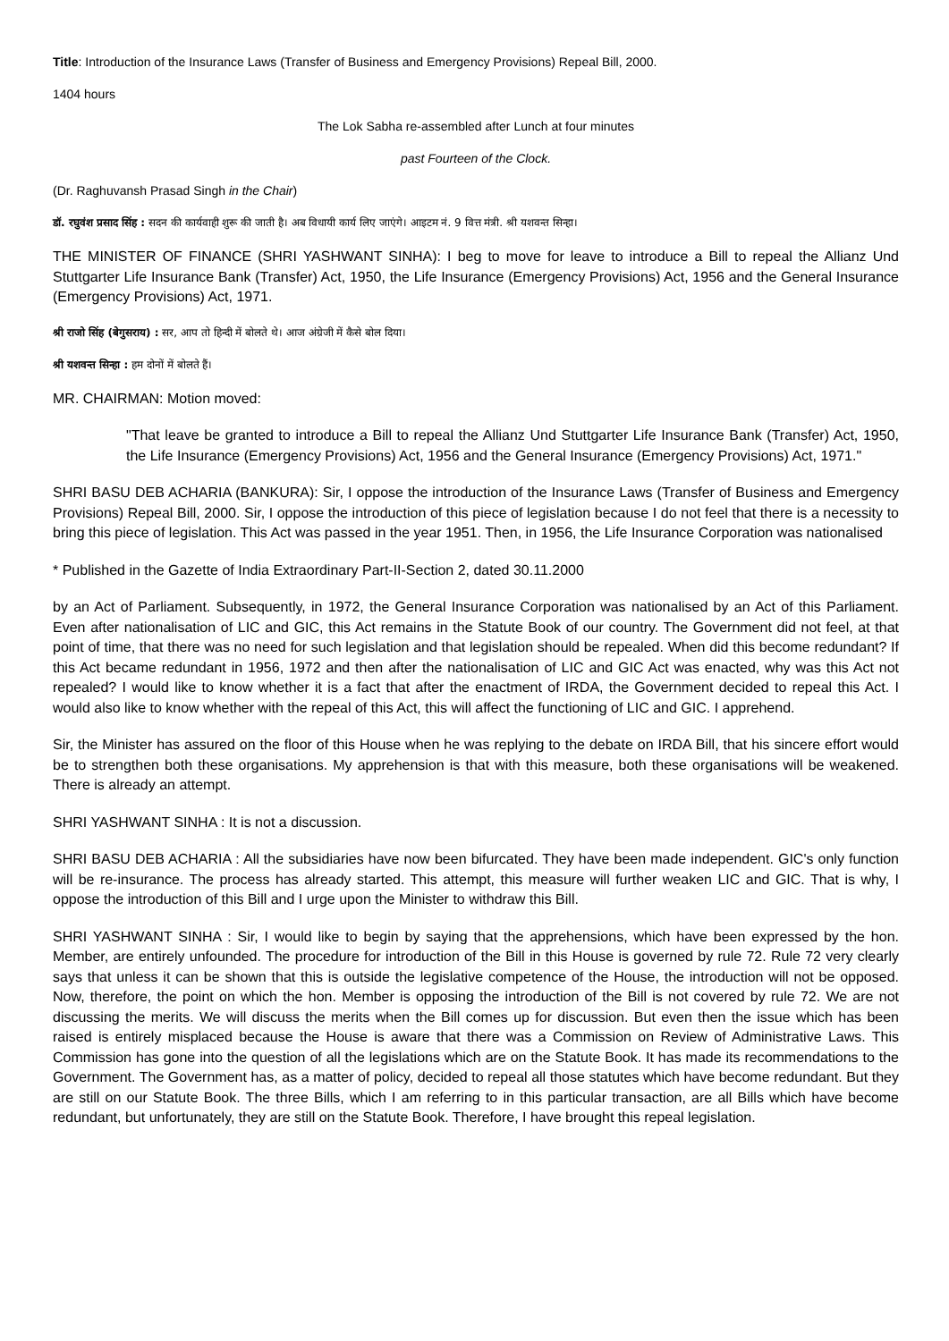Title: Introduction of the Insurance Laws (Transfer of Business and Emergency Provisions) Repeal Bill, 2000.
1404 hours
The Lok Sabha re-assembled after Lunch at four minutes
past Fourteen of the Clock.
(Dr. Raghuvansh Prasad Singh in the Chair)
डॉ. रघुवंश प्रसाद सिंह : सदन की कार्यवाही शुरू की जाती है। अब विधायी कार्य लिए जाएंगे। आइटम नं. 9 वित्त मंत्री. श्री यशवन्त सिन्हा।
THE MINISTER OF FINANCE (SHRI YASHWANT SINHA): I beg to move for leave to introduce a Bill to repeal the Allianz Und Stuttgarter Life Insurance Bank (Transfer) Act, 1950, the Life Insurance (Emergency Provisions) Act, 1956 and the General Insurance (Emergency Provisions) Act, 1971.
श्री राजो सिंह (बेगुसराय) : सर, आप तो हिन्दी में बोलते थे। आज अंग्रेजी में कैसे बोल दिया।
श्री यशवन्त सिन्हा : हम दोनों में बोलते हैं।
MR. CHAIRMAN: Motion moved:
"That leave be granted to introduce a Bill to repeal the Allianz Und Stuttgarter Life Insurance Bank (Transfer) Act, 1950, the Life Insurance (Emergency Provisions) Act, 1956 and the General Insurance (Emergency Provisions) Act, 1971."
SHRI BASU DEB ACHARIA (BANKURA): Sir, I oppose the introduction of the Insurance Laws (Transfer of Business and Emergency Provisions) Repeal Bill, 2000. Sir, I oppose the introduction of this piece of legislation because I do not feel that there is a necessity to bring this piece of legislation. This Act was passed in the year 1951. Then, in 1956, the Life Insurance Corporation was nationalised
* Published in the Gazette of India Extraordinary Part-II-Section 2, dated 30.11.2000
by an Act of Parliament. Subsequently, in 1972, the General Insurance Corporation was nationalised by an Act of this Parliament. Even after nationalisation of LIC and GIC, this Act remains in the Statute Book of our country. The Government did not feel, at that point of time, that there was no need for such legislation and that legislation should be repealed. When did this become redundant? If this Act became redundant in 1956, 1972 and then after the nationalisation of LIC and GIC Act was enacted, why was this Act not repealed? I would like to know whether it is a fact that after the enactment of IRDA, the Government decided to repeal this Act. I would also like to know whether with the repeal of this Act, this will affect the functioning of LIC and GIC. I apprehend.
Sir, the Minister has assured on the floor of this House when he was replying to the debate on IRDA Bill, that his sincere effort would be to strengthen both these organisations. My apprehension is that with this measure, both these organisations will be weakened. There is already an attempt.
SHRI YASHWANT SINHA : It is not a discussion.
SHRI BASU DEB ACHARIA : All the subsidiaries have now been bifurcated. They have been made independent. GIC's only function will be re-insurance. The process has already started. This attempt, this measure will further weaken LIC and GIC. That is why, I oppose the introduction of this Bill and I urge upon the Minister to withdraw this Bill.
SHRI YASHWANT SINHA : Sir, I would like to begin by saying that the apprehensions, which have been expressed by the hon. Member, are entirely unfounded. The procedure for introduction of the Bill in this House is governed by rule 72. Rule 72 very clearly says that unless it can be shown that this is outside the legislative competence of the House, the introduction will not be opposed. Now, therefore, the point on which the hon. Member is opposing the introduction of the Bill is not covered by rule 72. We are not discussing the merits. We will discuss the merits when the Bill comes up for discussion. But even then the issue which has been raised is entirely misplaced because the House is aware that there was a Commission on Review of Administrative Laws. This Commission has gone into the question of all the legislations which are on the Statute Book. It has made its recommendations to the Government. The Government has, as a matter of policy, decided to repeal all those statutes which have become redundant. But they are still on our Statute Book. The three Bills, which I am referring to in this particular transaction, are all Bills which have become redundant, but unfortunately, they are still on the Statute Book. Therefore, I have brought this repeal legislation.